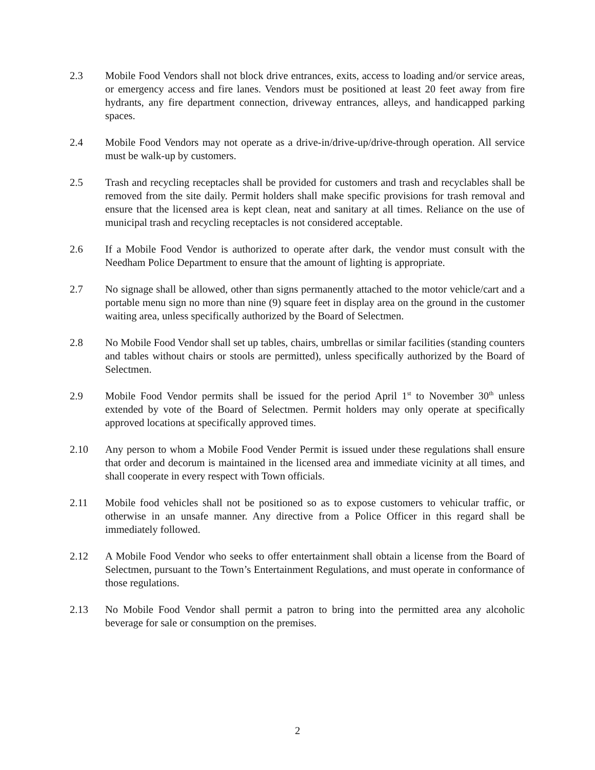2.3 Mobile Food Vendors shall not block drive entrances, exits, access to loading and/or service areas, or emergency access and fire lanes. Vendors must be positioned at least 20 feet away from fire hydrants, any fire department connection, driveway entrances, alleys, and handicapped parking spaces.
2.4 Mobile Food Vendors may not operate as a drive-in/drive-up/drive-through operation. All service must be walk-up by customers.
2.5 Trash and recycling receptacles shall be provided for customers and trash and recyclables shall be removed from the site daily. Permit holders shall make specific provisions for trash removal and ensure that the licensed area is kept clean, neat and sanitary at all times. Reliance on the use of municipal trash and recycling receptacles is not considered acceptable.
2.6 If a Mobile Food Vendor is authorized to operate after dark, the vendor must consult with the Needham Police Department to ensure that the amount of lighting is appropriate.
2.7 No signage shall be allowed, other than signs permanently attached to the motor vehicle/cart and a portable menu sign no more than nine (9) square feet in display area on the ground in the customer waiting area, unless specifically authorized by the Board of Selectmen.
2.8 No Mobile Food Vendor shall set up tables, chairs, umbrellas or similar facilities (standing counters and tables without chairs or stools are permitted), unless specifically authorized by the Board of Selectmen.
2.9 Mobile Food Vendor permits shall be issued for the period April 1<sup>st</sup> to November 30<sup>th</sup> unless extended by vote of the Board of Selectmen. Permit holders may only operate at specifically approved locations at specifically approved times.
2.10 Any person to whom a Mobile Food Vender Permit is issued under these regulations shall ensure that order and decorum is maintained in the licensed area and immediate vicinity at all times, and shall cooperate in every respect with Town officials.
2.11 Mobile food vehicles shall not be positioned so as to expose customers to vehicular traffic, or otherwise in an unsafe manner. Any directive from a Police Officer in this regard shall be immediately followed.
2.12 A Mobile Food Vendor who seeks to offer entertainment shall obtain a license from the Board of Selectmen, pursuant to the Town’s Entertainment Regulations, and must operate in conformance of those regulations.
2.13 No Mobile Food Vendor shall permit a patron to bring into the permitted area any alcoholic beverage for sale or consumption on the premises.
2